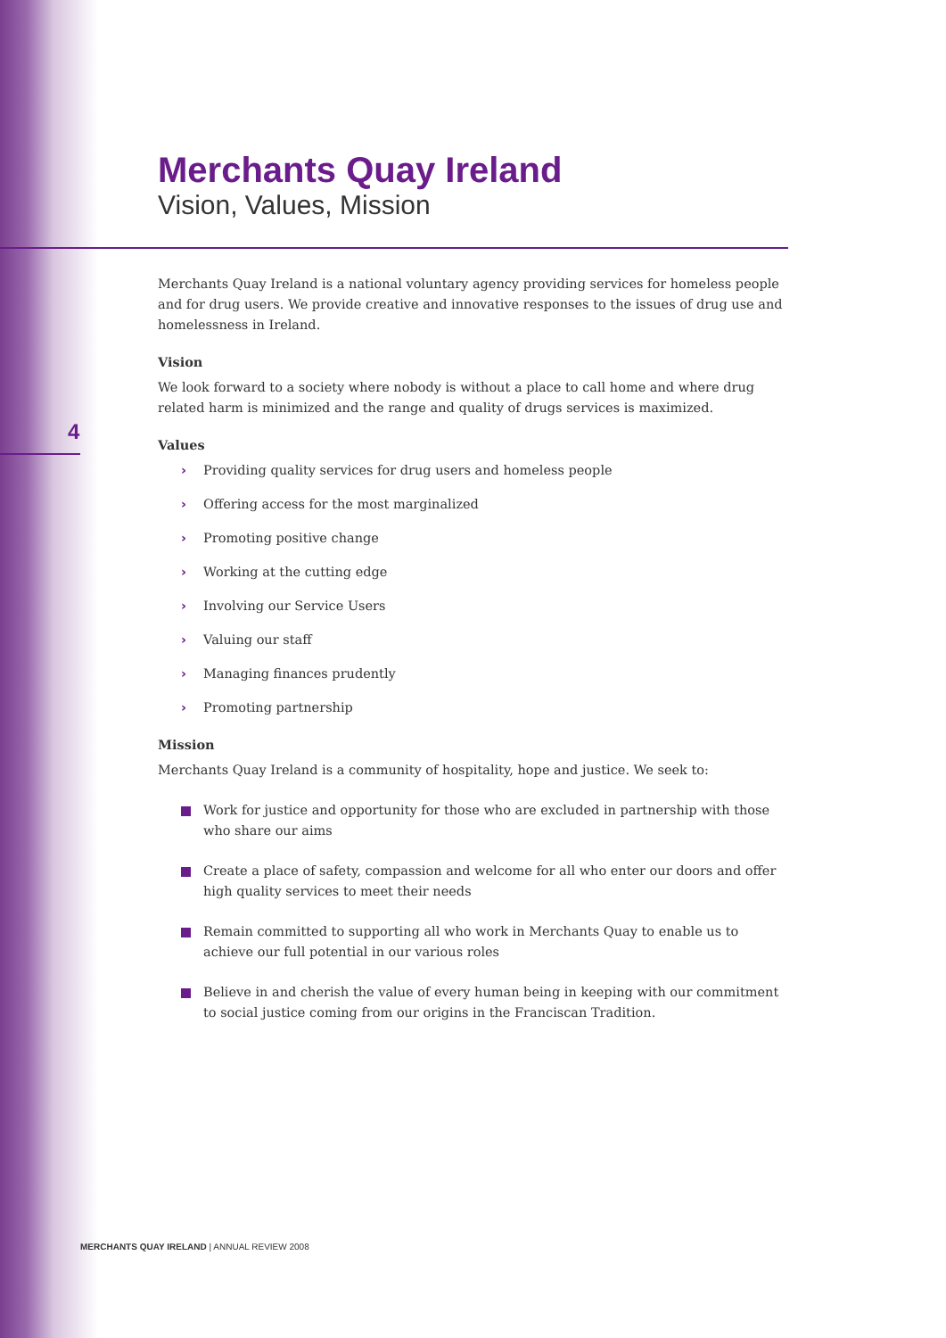4
Merchants Quay Ireland
Vision, Values, Mission
Merchants Quay Ireland is a national voluntary agency providing services for homeless people and for drug users. We provide creative and innovative responses to the issues of drug use and homelessness in Ireland.
Vision
We look forward to a society where nobody is without a place to call home and where drug related harm is minimized and the range and quality of drugs services is maximized.
Values
› Providing quality services for drug users and homeless people
› Offering access for the most marginalized
› Promoting positive change
› Working at the cutting edge
› Involving our Service Users
› Valuing our staff
› Managing finances prudently
› Promoting partnership
Mission
Merchants Quay Ireland is a community of hospitality, hope and justice. We seek to:
Work for justice and opportunity for those who are excluded in partnership with those who share our aims
Create a place of safety, compassion and welcome for all who enter our doors and offer high quality services to meet their needs
Remain committed to supporting all who work in Merchants Quay to enable us to achieve our full potential in our various roles
Believe in and cherish the value of every human being in keeping with our commitment to social justice coming from our origins in the Franciscan Tradition.
MERCHANTS QUAY IRELAND | ANNUAL REVIEW 2008